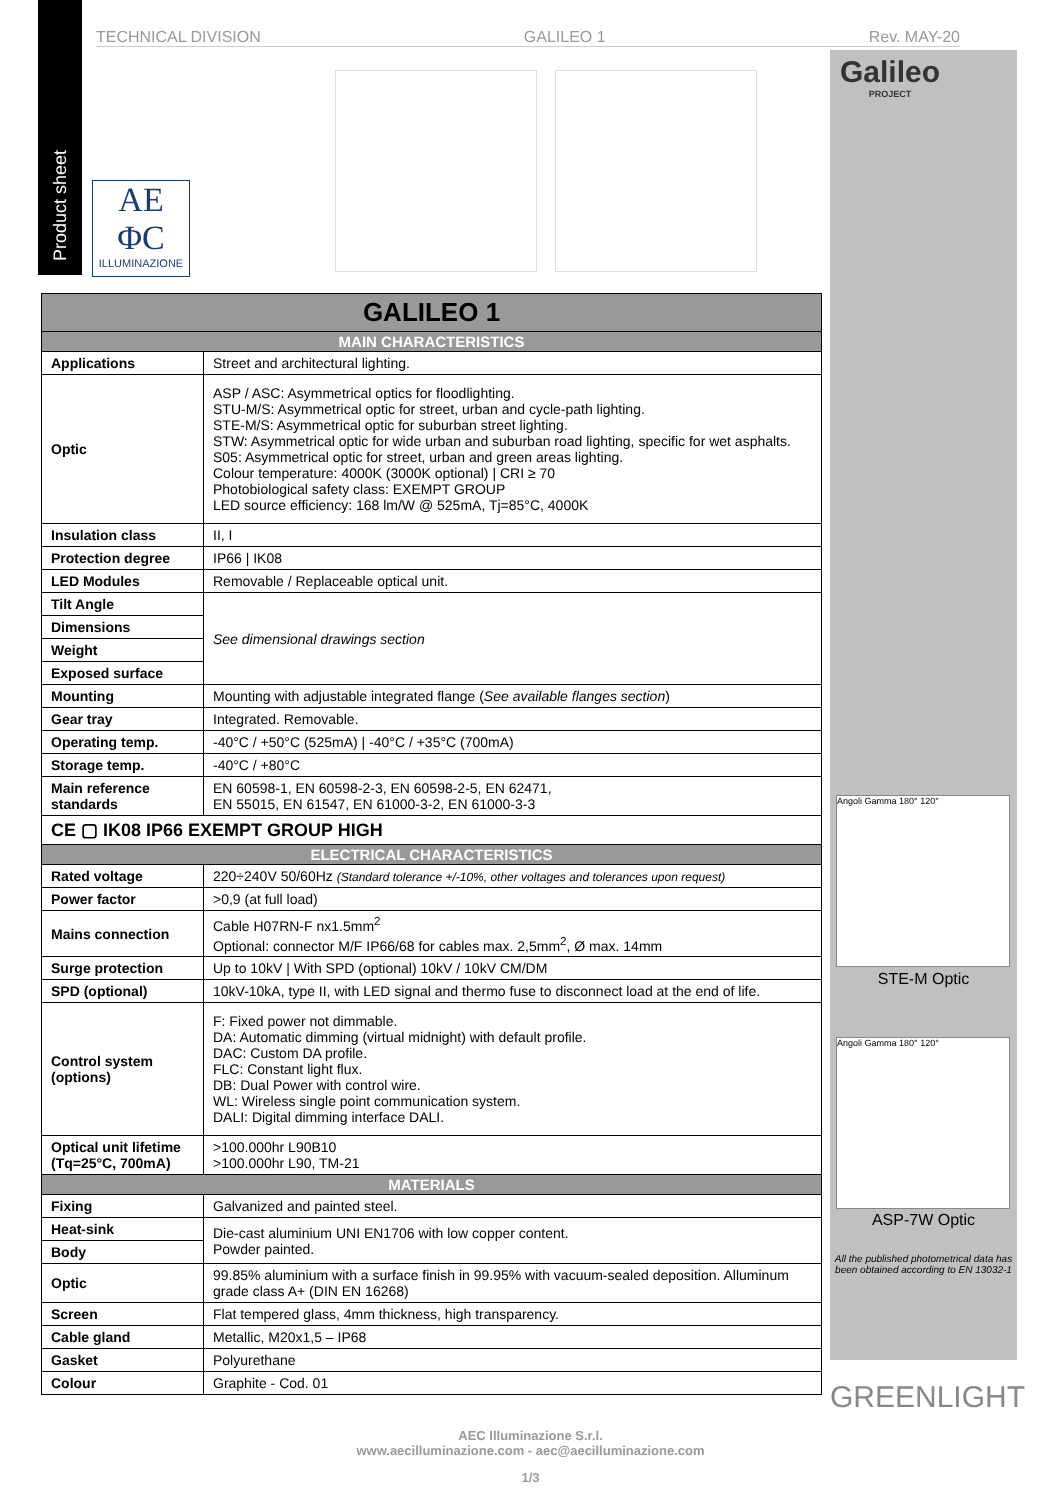TECHNICAL DIVISION GALILEO 1 Rev. MAY-20
Galileo
PROJECT
Product sheet
AE
ΦC
ILLUMINAZIONE
| GALILEO 1 | |
| MAIN CHARACTERISTICS | |
| Applications | Street and architectural lighting. |
| Optic | ASP / ASC: Asymmetrical optics for floodlighting. STU-M/S: Asymmetrical optic for street, urban and cycle-path lighting. STE-M/S: Asymmetrical optic for suburban street lighting. STW: Asymmetrical optic for wide urban and suburban road lighting, specific for wet asphalts. S05: Asymmetrical optic for street, urban and green areas lighting. Colour temperature: 4000K (3000K optional) / CRI ≥ 70 Photobiological safety class: EXEMPT GROUP LED source efficiency: 168 lm/W @ 525mA, Tj=85°C, 4000K |
| Insulation class | II, I |
| Protection degree | IP66 / IK08 |
| LED Modules | Removable / Replaceable optical unit. |
| Tilt Angle | See dimensional drawings section |
| Dimensions | |
| Weight | |
| Exposed surface | |
| Mounting | Mounting with adjustable integrated flange ( See available flanges section ) |
| Gear tray | Integrated. Removable. |
| Operating temp. | -40°C / +50°C (525mA) / -40°C / +35°C (700mA) |
| Storage temp. | -40°C / +80°C |
| Main reference standards | EN 60598-1, EN 60598-2-3, EN 60598-2-5, EN 62471, EN 55015, EN 61547, EN 61000-3-2, EN 61000-3-3 |
| CE ▢ IK08 IP66 EXEMPT GROUP HIGH | |
| ELECTRICAL CHARACTERISTICS | |
| Rated voltage | 220÷240V 50/60Hz (Standard tolerance +/-10%, other voltages and tolerances upon request) |
| Power factor | >0,9 (at full load) |
| Mains connection | Cable H07RN-F nx1.5mm<sup>2</sup> Optional: connector M/F IP66/68 for cables max. 2,5mm<sup>2</sup>, Ø max. 14mm |
| Surge protection | Up to 10kV / With SPD (optional) 10kV / 10kV CM/DM |
| SPD (optional) | 10kV-10kA, type II, with LED signal and thermo fuse to disconnect load at the end of life. |
| Control system (options) | F: Fixed power not dimmable. DA: Automatic dimming (virtual midnight) with default profile. DAC: Custom DA profile. FLC: Constant light flux. DB: Dual Power with control wire. WL: Wireless single point communication system. DALI: Digital dimming interface DALI. |
| Optical unit lifetime (Tq=25°C, 700mA) | >100.000hr L90B10 >100.000hr L90, TM-21 |
| MATERIALS | |
| Fixing | Galvanized and painted steel. |
| Heat-sink | Die-cast aluminium UNI EN1706 with low copper content. Powder painted. |
| Body | |
| Optic | 99.85% aluminium with a surface finish in 99.95% with vacuum-sealed deposition. Alluminum grade class A+ (DIN EN 16268) |
| Screen | Flat tempered glass, 4mm thickness, high transparency. |
| Cable gland | Metallic, M20x1,5 – IP68 |
| Gasket | Polyurethane |
| Colour | Graphite - Cod. 01 |
Angoli Gamma 180° 120°
STE-M Optic
Angoli Gamma 180° 120°
ASP-7W Optic
All the published photometrical data has been obtained according to EN 13032-1
GREENLIGHT
AEC Illuminazione S.r.l.
www.aecilluminazione.com - aec@aecilluminazione.com
1/3